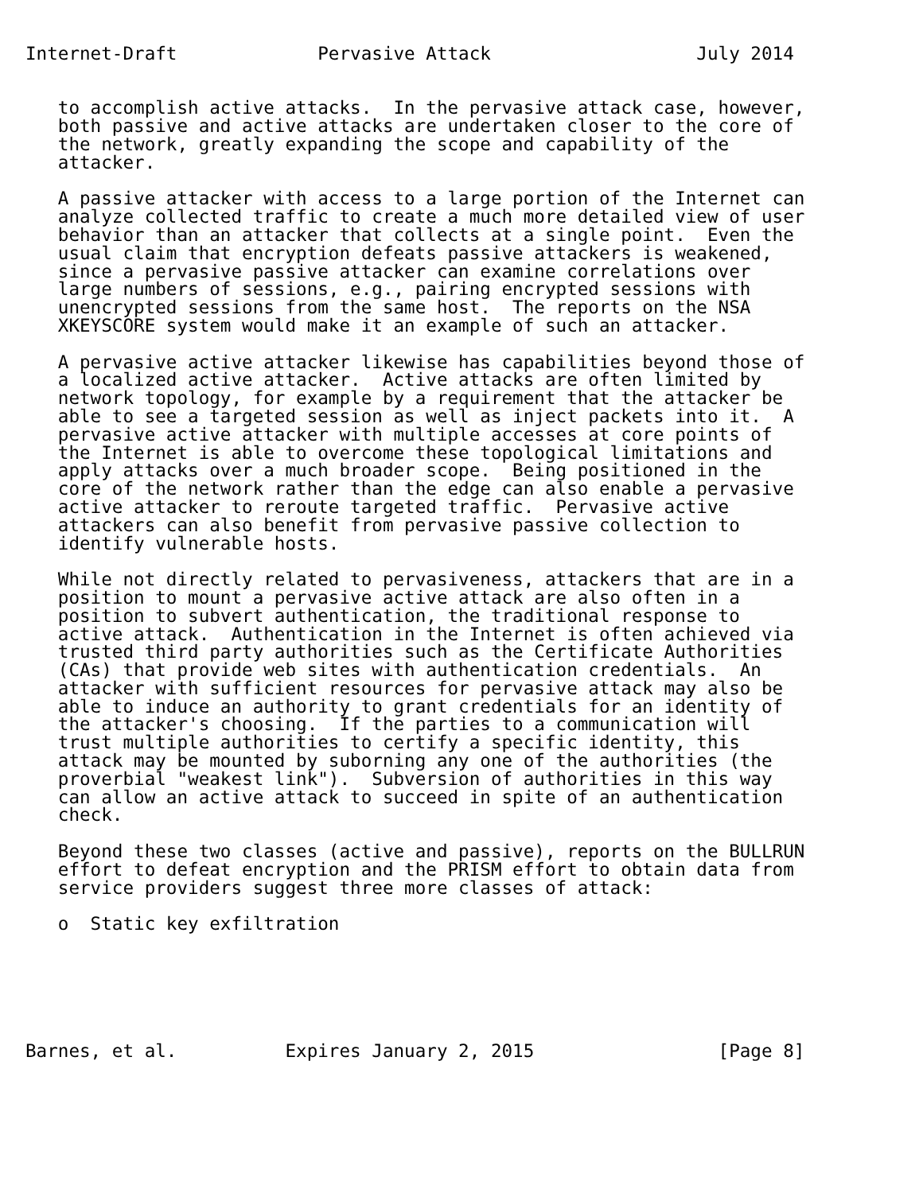Internet-Draft             Pervasive Attack                   July 2014


   to accomplish active attacks.  In the pervasive attack case, however,
   both passive and active attacks are undertaken closer to the core of
   the network, greatly expanding the scope and capability of the
   attacker.

   A passive attacker with access to a large portion of the Internet can
   analyze collected traffic to create a much more detailed view of user
   behavior than an attacker that collects at a single point.  Even the
   usual claim that encryption defeats passive attackers is weakened,
   since a pervasive passive attacker can examine correlations over
   large numbers of sessions, e.g., pairing encrypted sessions with
   unencrypted sessions from the same host.  The reports on the NSA
   XKEYSCORE system would make it an example of such an attacker.

   A pervasive active attacker likewise has capabilities beyond those of
   a localized active attacker.  Active attacks are often limited by
   network topology, for example by a requirement that the attacker be
   able to see a targeted session as well as inject packets into it.  A
   pervasive active attacker with multiple accesses at core points of
   the Internet is able to overcome these topological limitations and
   apply attacks over a much broader scope.  Being positioned in the
   core of the network rather than the edge can also enable a pervasive
   active attacker to reroute targeted traffic.  Pervasive active
   attackers can also benefit from pervasive passive collection to
   identify vulnerable hosts.

   While not directly related to pervasiveness, attackers that are in a
   position to mount a pervasive active attack are also often in a
   position to subvert authentication, the traditional response to
   active attack.  Authentication in the Internet is often achieved via
   trusted third party authorities such as the Certificate Authorities
   (CAs) that provide web sites with authentication credentials.  An
   attacker with sufficient resources for pervasive attack may also be
   able to induce an authority to grant credentials for an identity of
   the attacker's choosing.  If the parties to a communication will
   trust multiple authorities to certify a specific identity, this
   attack may be mounted by suborning any one of the authorities (the
   proverbial "weakest link").  Subversion of authorities in this way
   can allow an active attack to succeed in spite of an authentication
   check.

   Beyond these two classes (active and passive), reports on the BULLRUN
   effort to defeat encryption and the PRISM effort to obtain data from
   service providers suggest three more classes of attack:

   o  Static key exfiltration






Barnes, et al.          Expires January 2, 2015                 [Page 8]